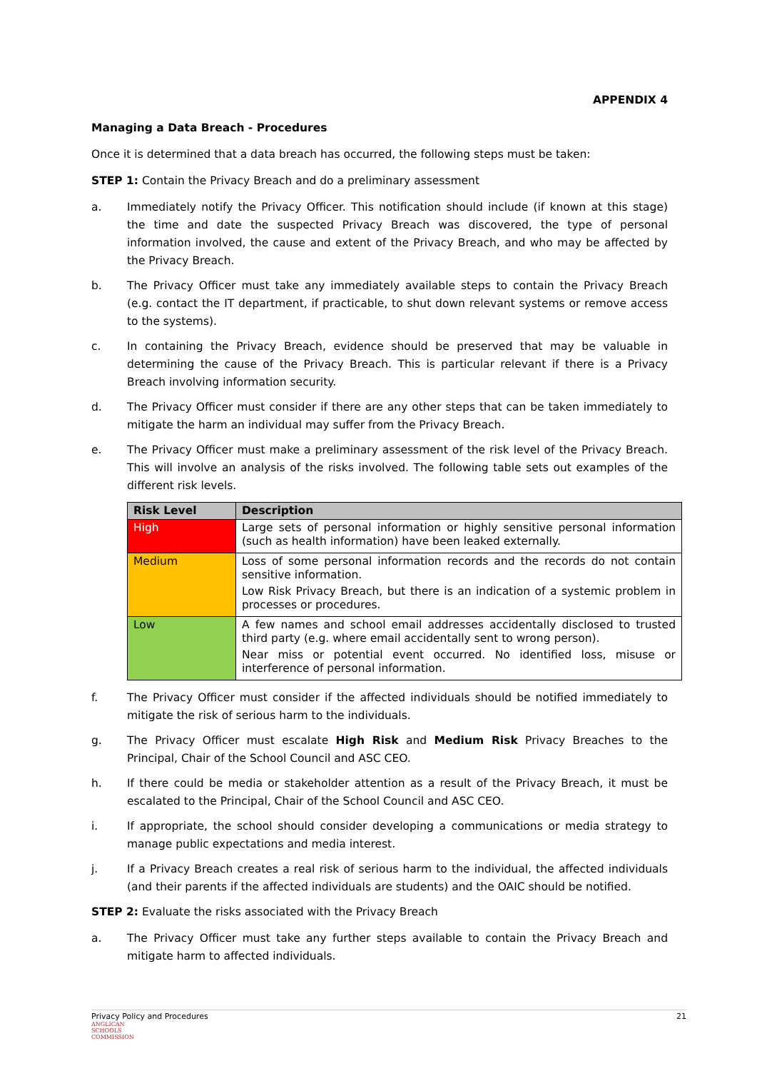APPENDIX 4
Managing a Data Breach - Procedures
Once it is determined that a data breach has occurred, the following steps must be taken:
STEP 1: Contain the Privacy Breach and do a preliminary assessment
a. Immediately notify the Privacy Officer. This notification should include (if known at this stage) the time and date the suspected Privacy Breach was discovered, the type of personal information involved, the cause and extent of the Privacy Breach, and who may be affected by the Privacy Breach.
b. The Privacy Officer must take any immediately available steps to contain the Privacy Breach (e.g. contact the IT department, if practicable, to shut down relevant systems or remove access to the systems).
c. In containing the Privacy Breach, evidence should be preserved that may be valuable in determining the cause of the Privacy Breach. This is particular relevant if there is a Privacy Breach involving information security.
d. The Privacy Officer must consider if there are any other steps that can be taken immediately to mitigate the harm an individual may suffer from the Privacy Breach.
e. The Privacy Officer must make a preliminary assessment of the risk level of the Privacy Breach. This will involve an analysis of the risks involved. The following table sets out examples of the different risk levels.
| Risk Level | Description |
| --- | --- |
| High | Large sets of personal information or highly sensitive personal information (such as health information) have been leaked externally. |
| Medium | Loss of some personal information records and the records do not contain sensitive information. Low Risk Privacy Breach, but there is an indication of a systemic problem in processes or procedures. |
| Low | A few names and school email addresses accidentally disclosed to trusted third party (e.g. where email accidentally sent to wrong person). Near miss or potential event occurred. No identified loss, misuse or interference of personal information. |
f. The Privacy Officer must consider if the affected individuals should be notified immediately to mitigate the risk of serious harm to the individuals.
g. The Privacy Officer must escalate High Risk and Medium Risk Privacy Breaches to the Principal, Chair of the School Council and ASC CEO.
h. If there could be media or stakeholder attention as a result of the Privacy Breach, it must be escalated to the Principal, Chair of the School Council and ASC CEO.
i. If appropriate, the school should consider developing a communications or media strategy to manage public expectations and media interest.
j. If a Privacy Breach creates a real risk of serious harm to the individual, the affected individuals (and their parents if the affected individuals are students) and the OAIC should be notified.
STEP 2: Evaluate the risks associated with the Privacy Breach
a. The Privacy Officer must take any further steps available to contain the Privacy Breach and mitigate harm to affected individuals.
Privacy Policy and Procedures 21
ANGLICAN
SCHOOLS
COMMISSION